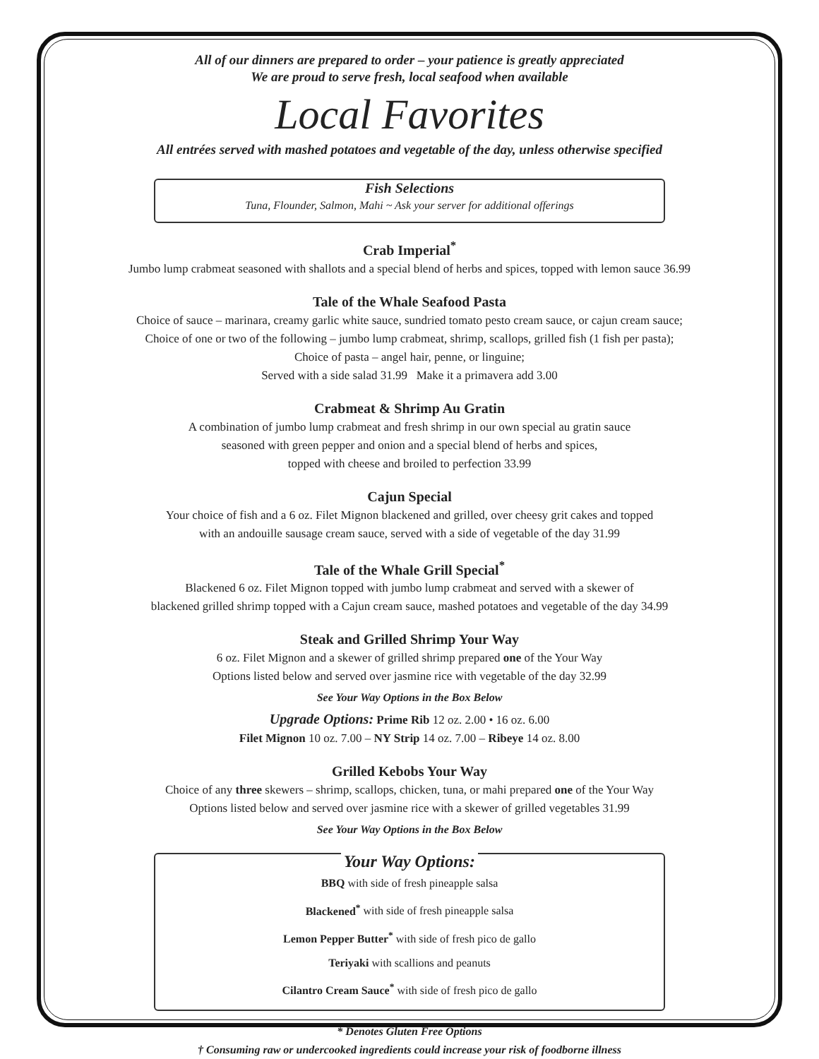All of our dinners are prepared to order – your patience is greatly appreciated
We are proud to serve fresh, local seafood when available
Local Favorites
All entrées served with mashed potatoes and vegetable of the day, unless otherwise specified
Fish Selections
Tuna, Flounder, Salmon, Mahi ~ Ask your server for additional offerings
Crab Imperial<sup>*</sup>
Jumbo lump crabmeat seasoned with shallots and a special blend of herbs and spices, topped with lemon sauce 36.99
Tale of the Whale Seafood Pasta
Choice of sauce – marinara, creamy garlic white sauce, sundried tomato pesto cream sauce, or cajun cream sauce;
Choice of one or two of the following – jumbo lump crabmeat, shrimp, scallops, grilled fish (1 fish per pasta);
Choice of pasta – angel hair, penne, or linguine;
Served with a side salad 31.99 Make it a primavera add 3.00
Crabmeat & Shrimp Au Gratin
A combination of jumbo lump crabmeat and fresh shrimp in our own special au gratin sauce
seasoned with green pepper and onion and a special blend of herbs and spices,
topped with cheese and broiled to perfection 33.99
Cajun Special
Your choice of fish and a 6 oz. Filet Mignon blackened and grilled, over cheesy grit cakes and topped
with an andouille sausage cream sauce, served with a side of vegetable of the day 31.99
Tale of the Whale Grill Special<sup>*</sup>
Blackened 6 oz. Filet Mignon topped with jumbo lump crabmeat and served with a skewer of
blackened grilled shrimp topped with a Cajun cream sauce, mashed potatoes and vegetable of the day 34.99
Steak and Grilled Shrimp Your Way
6 oz. Filet Mignon and a skewer of grilled shrimp prepared one of the Your Way
Options listed below and served over jasmine rice with vegetable of the day 32.99
See Your Way Options in the Box Below
Upgrade Options: Prime Rib 12 oz. 2.00 • 16 oz. 6.00
Filet Mignon 10 oz. 7.00 – NY Strip 14 oz. 7.00 – Ribeye 14 oz. 8.00
Grilled Kebobs Your Way
Choice of any three skewers – shrimp, scallops, chicken, tuna, or mahi prepared one of the Your Way
Options listed below and served over jasmine rice with a skewer of grilled vegetables 31.99
See Your Way Options in the Box Below
Your Way Options:
BBQ with side of fresh pineapple salsa
Blackened<sup>*</sup> with side of fresh pineapple salsa
Lemon Pepper Butter<sup>*</sup> with side of fresh pico de gallo
Teriyaki with scallions and peanuts
Cilantro Cream Sauce<sup>*</sup> with side of fresh pico de gallo
* Denotes Gluten Free Options
† Consuming raw or undercooked ingredients could increase your risk of foodborne illness